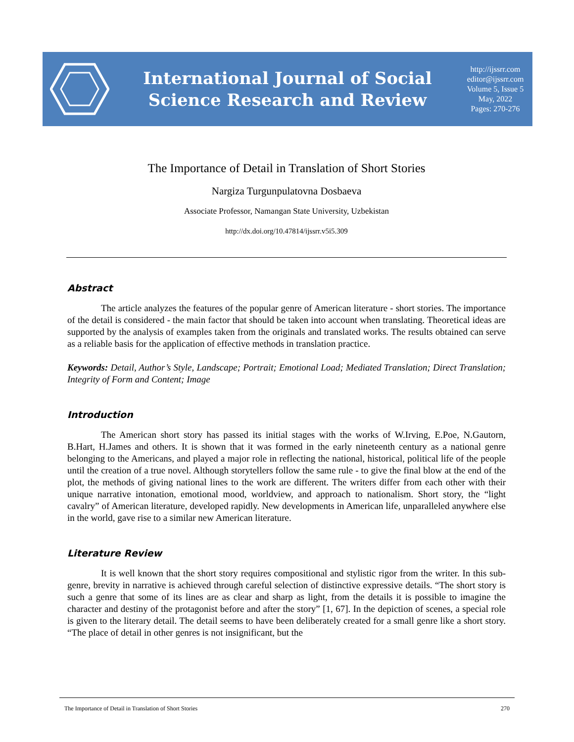International Journal of Social
Science Research and Review
http://ijssrr.com
editor@ijssrr.com
Volume 5, Issue 5
May, 2022
Pages: 270-276
The Importance of Detail in Translation of Short Stories
Nargiza Turgunpulatovna Dosbaeva
Associate Professor, Namangan State University, Uzbekistan
http://dx.doi.org/10.47814/ijssrr.v5i5.309
Abstract
The article analyzes the features of the popular genre of American literature - short stories. The importance of the detail is considered - the main factor that should be taken into account when translating. Theoretical ideas are supported by the analysis of examples taken from the originals and translated works. The results obtained can serve as a reliable basis for the application of effective methods in translation practice.
Keywords: Detail, Author’s Style, Landscape; Portrait; Emotional Load; Mediated Translation; Direct Translation; Integrity of Form and Content; Image
Introduction
The American short story has passed its initial stages with the works of W.Irving, E.Poe, N.Gautorn, B.Hart, H.James and others. It is shown that it was formed in the early nineteenth century as a national genre belonging to the Americans, and played a major role in reflecting the national, historical, political life of the people until the creation of a true novel. Although storytellers follow the same rule - to give the final blow at the end of the plot, the methods of giving national lines to the work are different. The writers differ from each other with their unique narrative intonation, emotional mood, worldview, and approach to nationalism. Short story, the “light cavalry” of American literature, developed rapidly. New developments in American life, unparalleled anywhere else in the world, gave rise to a similar new American literature.
Literature Review
It is well known that the short story requires compositional and stylistic rigor from the writer. In this sub-genre, brevity in narrative is achieved through careful selection of distinctive expressive details. “The short story is such a genre that some of its lines are as clear and sharp as light, from the details it is possible to imagine the character and destiny of the protagonist before and after the story” [1, 67]. In the depiction of scenes, a special role is given to the literary detail. The detail seems to have been deliberately created for a small genre like a short story. “The place of detail in other genres is not insignificant, but the
The Importance of Detail in Translation of Short Stories 270